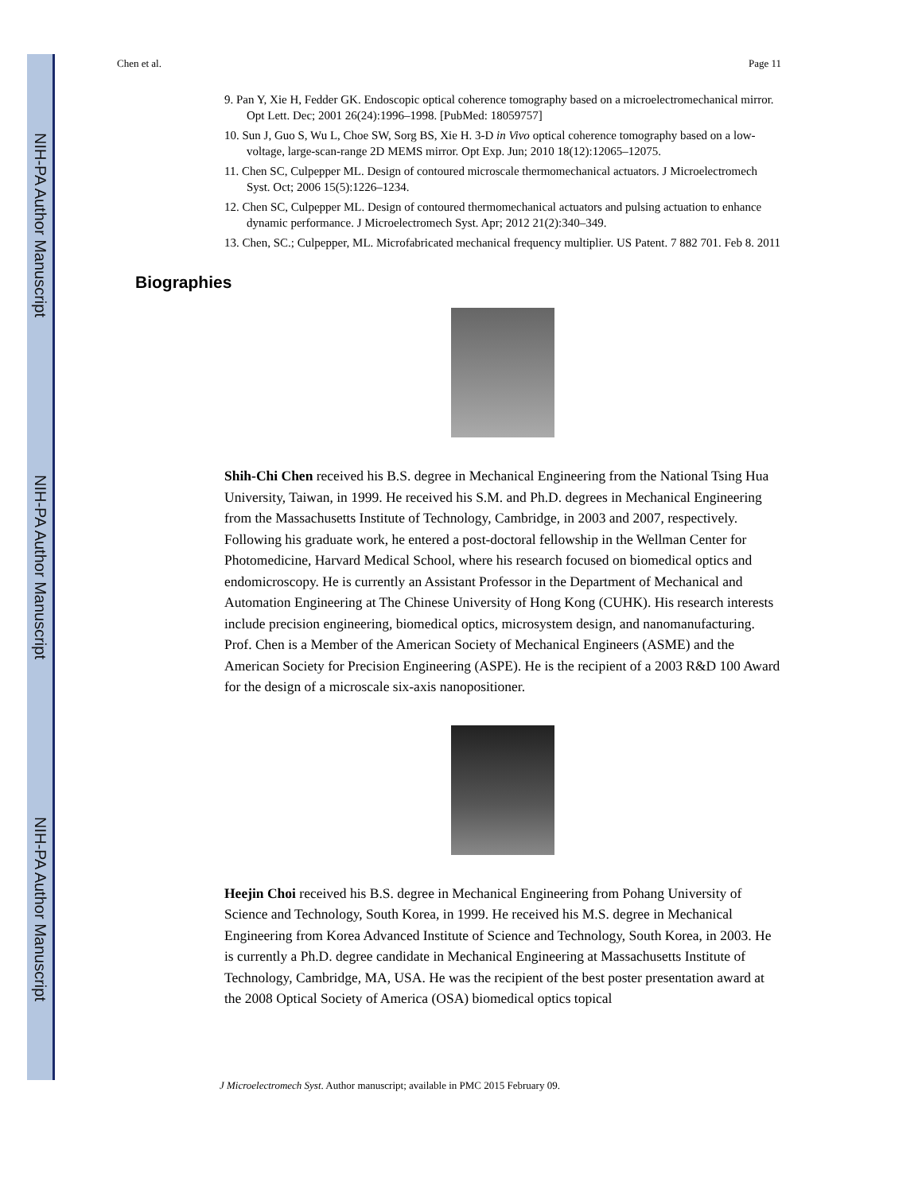NIH-PA Author Manuscript
NIH-PA Author Manuscript
NIH-PA Author Manuscript
Chen et al. Page 11
9. Pan Y, Xie H, Fedder GK. Endoscopic optical coherence tomography based on a microelectromechanical mirror. Opt Lett. Dec; 2001 26(24):1996–1998. [PubMed: 18059757]
10. Sun J, Guo S, Wu L, Choe SW, Sorg BS, Xie H. 3-D in Vivo optical coherence tomography based on a low-voltage, large-scan-range 2D MEMS mirror. Opt Exp. Jun; 2010 18(12):12065–12075.
11. Chen SC, Culpepper ML. Design of contoured microscale thermomechanical actuators. J Microelectromech Syst. Oct; 2006 15(5):1226–1234.
12. Chen SC, Culpepper ML. Design of contoured thermomechanical actuators and pulsing actuation to enhance dynamic performance. J Microelectromech Syst. Apr; 2012 21(2):340–349.
13. Chen, SC.; Culpepper, ML. Microfabricated mechanical frequency multiplier. US Patent. 7 882 701. Feb 8. 2011
Biographies
Shih-Chi Chen received his B.S. degree in Mechanical Engineering from the National Tsing Hua University, Taiwan, in 1999. He received his S.M. and Ph.D. degrees in Mechanical Engineering from the Massachusetts Institute of Technology, Cambridge, in 2003 and 2007, respectively. Following his graduate work, he entered a post-doctoral fellowship in the Wellman Center for Photomedicine, Harvard Medical School, where his research focused on biomedical optics and endomicroscopy. He is currently an Assistant Professor in the Department of Mechanical and Automation Engineering at The Chinese University of Hong Kong (CUHK). His research interests include precision engineering, biomedical optics, microsystem design, and nanomanufacturing. Prof. Chen is a Member of the American Society of Mechanical Engineers (ASME) and the American Society for Precision Engineering (ASPE). He is the recipient of a 2003 R&D 100 Award for the design of a microscale six-axis nanopositioner.
Heejin Choi received his B.S. degree in Mechanical Engineering from Pohang University of Science and Technology, South Korea, in 1999. He received his M.S. degree in Mechanical Engineering from Korea Advanced Institute of Science and Technology, South Korea, in 2003. He is currently a Ph.D. degree candidate in Mechanical Engineering at Massachusetts Institute of Technology, Cambridge, MA, USA. He was the recipient of the best poster presentation award at the 2008 Optical Society of America (OSA) biomedical optics topical
J Microelectromech Syst. Author manuscript; available in PMC 2015 February 09.